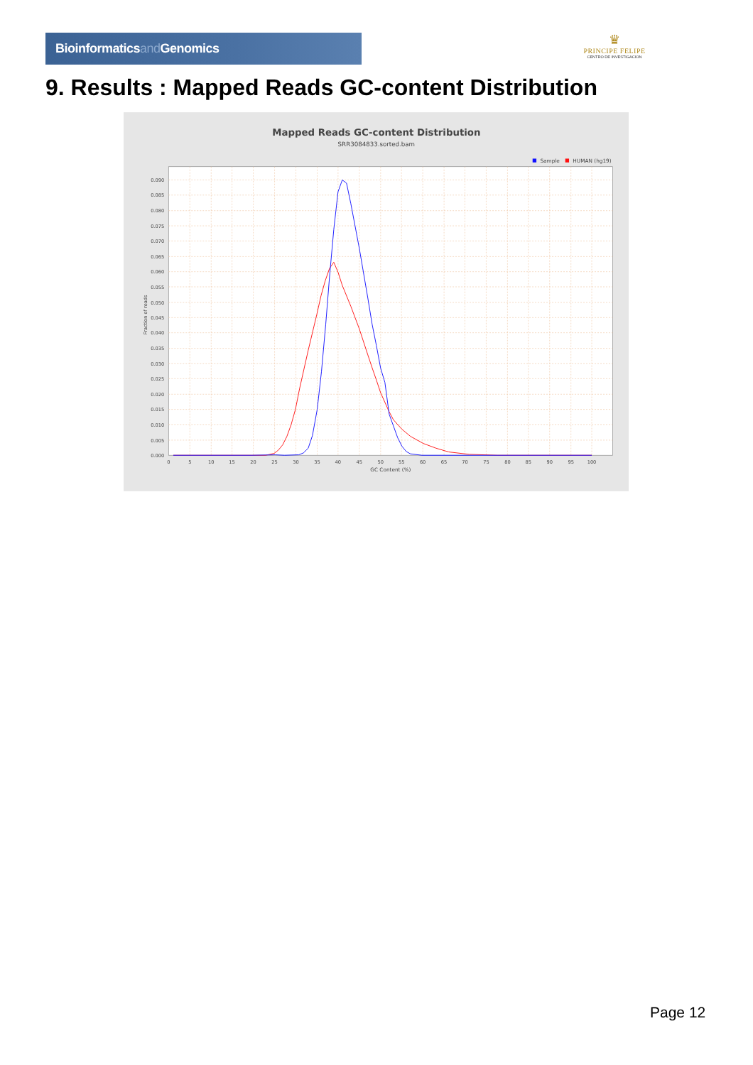Bioinformaticsand Genomics
♛
PRINCIPE FELIPE
CENTRO DE INVESTIGACION
9. Results : Mapped Reads GC-content Distribution
Mapped Reads GC-content Distribution
SRR3084833.sorted.bam
Sample
HUMAN (hg19)
0.090
0.085
0.080
0.075
0.070
0.065
0.060
0.055
0.050
0.045
0.040
0.035
0.030
0.025
0.020
0.015
0.010
0.005
0.000
0
5
10
15
20
25
30
35
40
45
50
55
60
65
70
75
80
85
90
95
100
GC Content (%)
Fraction of reads
Page 12